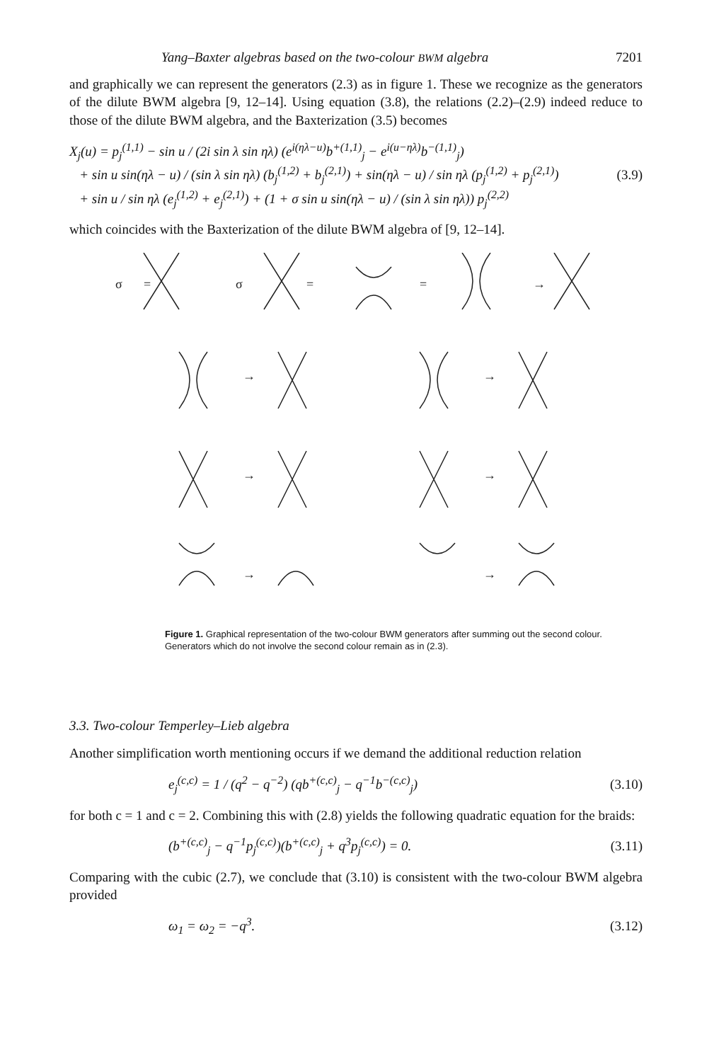Yang–Baxter algebras based on the two-colour BWM algebra 7201
and graphically we can represent the generators (2.3) as in figure 1. These we recognize as the generators of the dilute BWM algebra [9, 12–14]. Using equation (3.8), the relations (2.2)–(2.9) indeed reduce to those of the dilute BWM algebra, and the Baxterization (3.5) becomes
X<sub>j</sub>(u) = p<sub>j</sub><sup>(1,1)</sup> − sin u / (2i sin λ sin ηλ) (e<sup>i(ηλ−u)</sup>b<sup>+(1,1)</sup><sub>j</sub> − e<sup>i(u−ηλ)</sup>b<sup>−(1,1)</sup><sub>j</sub>)
+ sin u sin(ηλ − u) / (sin λ sin ηλ) (b<sub>j</sub><sup>(1,2)</sup> + b<sub>j</sub><sup>(2,1)</sup>) + sin(ηλ − u) / sin ηλ (p<sub>j</sub><sup>(1,2)</sup> + p<sub>j</sub><sup>(2,1)</sup>)
+ sin u / sin ηλ (e<sub>j</sub><sup>(1,2)</sup> + e<sub>j</sub><sup>(2,1)</sup>) + (1 + σ sin u sin(ηλ − u) / (sin λ sin ηλ)) p<sub>j</sub><sup>(2,2)</sup>
(3.9)
which coincides with the Baxterization of the dilute BWM algebra of [9, 12–14].
σ
=
σ
=
=
→
→
→
→
→
→
→
Figure 1. Graphical representation of the two-colour BWM generators after summing out the second colour. Generators which do not involve the second colour remain as in (2.3).
3.3. Two-colour Temperley–Lieb algebra
Another simplification worth mentioning occurs if we demand the additional reduction relation
e<sub>j</sub><sup>(c,c)</sup> = 1 / (q<sup>2</sup> − q<sup>−2</sup>) (qb<sup>+(c,c)</sup><sub>j</sub> − q<sup>−1</sup>b<sup>−(c,c)</sup><sub>j</sub>)
(3.10)
for both c = 1 and c = 2. Combining this with (2.8) yields the following quadratic equation for the braids:
(b<sup>+(c,c)</sup><sub>j</sub> − q<sup>−1</sup>p<sub>j</sub><sup>(c,c)</sup>)(b<sup>+(c,c)</sup><sub>j</sub> + q<sup>3</sup>p<sub>j</sub><sup>(c,c)</sup>) = 0.
(3.11)
Comparing with the cubic (2.7), we conclude that (3.10) is consistent with the two-colour BWM algebra provided
ω<sub>1</sub> = ω<sub>2</sub> = −q<sup>3</sup>. (3.12)